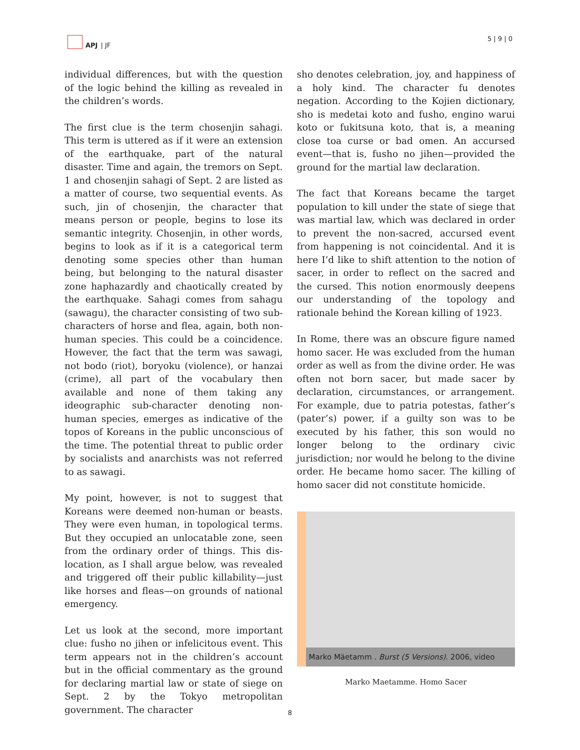APJ | JF 5 | 9 | 0
individual differences, but with the question of the logic behind the killing as revealed in the children’s words.
The first clue is the term chosenjin sahagi. This term is uttered as if it were an extension of the earthquake, part of the natural disaster. Time and again, the tremors on Sept. 1 and chosenjin sahagi of Sept. 2 are listed as a matter of course, two sequential events. As such, jin of chosenjin, the character that means person or people, begins to lose its semantic integrity. Chosenjin, in other words, begins to look as if it is a categorical term denoting some species other than human being, but belonging to the natural disaster zone haphazardly and chaotically created by the earthquake. Sahagi comes from sahagu (sawagu), the character consisting of two sub-characters of horse and flea, again, both non-human species. This could be a coincidence. However, the fact that the term was sawagi, not bodo (riot), boryoku (violence), or hanzai (crime), all part of the vocabulary then available and none of them taking any ideographic sub-character denoting non-human species, emerges as indicative of the topos of Koreans in the public unconscious of the time. The potential threat to public order by socialists and anarchists was not referred to as sawagi.
My point, however, is not to suggest that Koreans were deemed non-human or beasts. They were even human, in topological terms. But they occupied an unlocatable zone, seen from the ordinary order of things. This dis-location, as I shall argue below, was revealed and triggered off their public killability—just like horses and fleas—on grounds of national emergency.
Let us look at the second, more important clue: fusho no jihen or infelicitous event. This term appears not in the children’s account but in the official commentary as the ground for declaring martial law or state of siege on Sept. 2 by the Tokyo metropolitan government. The character
sho denotes celebration, joy, and happiness of a holy kind. The character fu denotes negation. According to the Kojien dictionary, sho is medetai koto and fusho, engino warui koto or fukitsuna koto, that is, a meaning close toa curse or bad omen. An accursed event—that is, fusho no jihen—provided the ground for the martial law declaration.
The fact that Koreans became the target population to kill under the state of siege that was martial law, which was declared in order to prevent the non-sacred, accursed event from happening is not coincidental. And it is here I’d like to shift attention to the notion of sacer, in order to reflect on the sacred and the cursed. This notion enormously deepens our understanding of the topology and rationale behind the Korean killing of 1923.
In Rome, there was an obscure figure named homo sacer. He was excluded from the human order as well as from the divine order. He was often not born sacer, but made sacer by declaration, circumstances, or arrangement. For example, due to patria potestas, father’s (pater’s) power, if a guilty son was to be executed by his father, this son would no longer belong to the ordinary civic jurisdiction; nor would he belong to the divine order. He became homo sacer. The killing of homo sacer did not constitute homicide.
Marko Mäetamm . Burst (5 Versions). 2006, video
Marko Maetamme. Homo Sacer
8